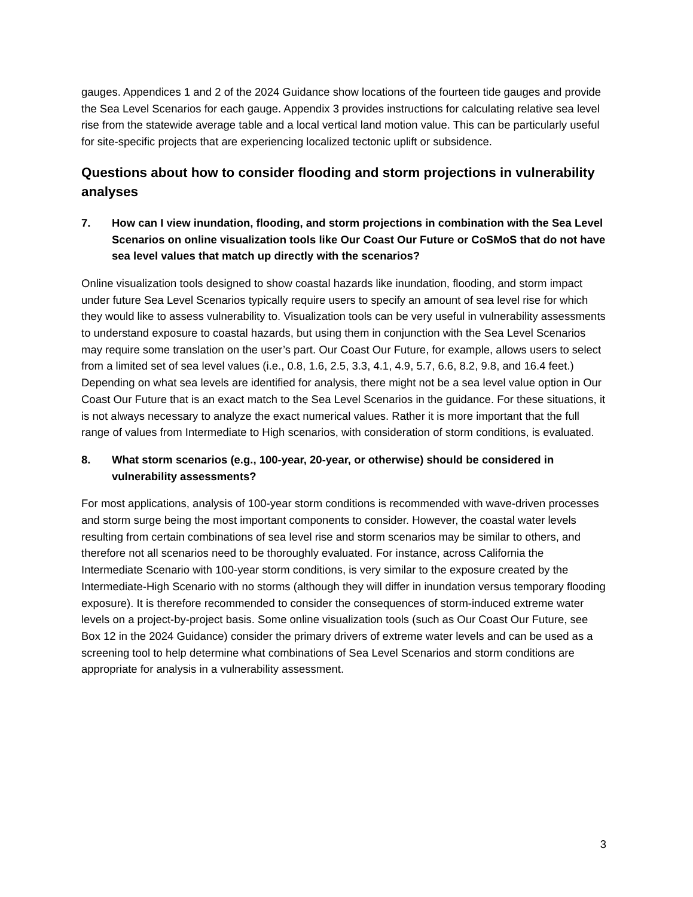gauges. Appendices 1 and 2 of the 2024 Guidance show locations of the fourteen tide gauges and provide the Sea Level Scenarios for each gauge. Appendix 3 provides instructions for calculating relative sea level rise from the statewide average table and a local vertical land motion value. This can be particularly useful for site-specific projects that are experiencing localized tectonic uplift or subsidence.
Questions about how to consider flooding and storm projections in vulnerability analyses
7. How can I view inundation, flooding, and storm projections in combination with the Sea Level Scenarios on online visualization tools like Our Coast Our Future or CoSMoS that do not have sea level values that match up directly with the scenarios?
Online visualization tools designed to show coastal hazards like inundation, flooding, and storm impact under future Sea Level Scenarios typically require users to specify an amount of sea level rise for which they would like to assess vulnerability to. Visualization tools can be very useful in vulnerability assessments to understand exposure to coastal hazards, but using them in conjunction with the Sea Level Scenarios may require some translation on the user’s part. Our Coast Our Future, for example, allows users to select from a limited set of sea level values (i.e., 0.8, 1.6, 2.5, 3.3, 4.1, 4.9, 5.7, 6.6, 8.2, 9.8, and 16.4 feet.) Depending on what sea levels are identified for analysis, there might not be a sea level value option in Our Coast Our Future that is an exact match to the Sea Level Scenarios in the guidance. For these situations, it is not always necessary to analyze the exact numerical values. Rather it is more important that the full range of values from Intermediate to High scenarios, with consideration of storm conditions, is evaluated.
8. What storm scenarios (e.g., 100-year, 20-year, or otherwise) should be considered in vulnerability assessments?
For most applications, analysis of 100-year storm conditions is recommended with wave-driven processes and storm surge being the most important components to consider. However, the coastal water levels resulting from certain combinations of sea level rise and storm scenarios may be similar to others, and therefore not all scenarios need to be thoroughly evaluated. For instance, across California the Intermediate Scenario with 100-year storm conditions, is very similar to the exposure created by the Intermediate-High Scenario with no storms (although they will differ in inundation versus temporary flooding exposure). It is therefore recommended to consider the consequences of storm-induced extreme water levels on a project-by-project basis. Some online visualization tools (such as Our Coast Our Future, see Box 12 in the 2024 Guidance) consider the primary drivers of extreme water levels and can be used as a screening tool to help determine what combinations of Sea Level Scenarios and storm conditions are appropriate for analysis in a vulnerability assessment.
3